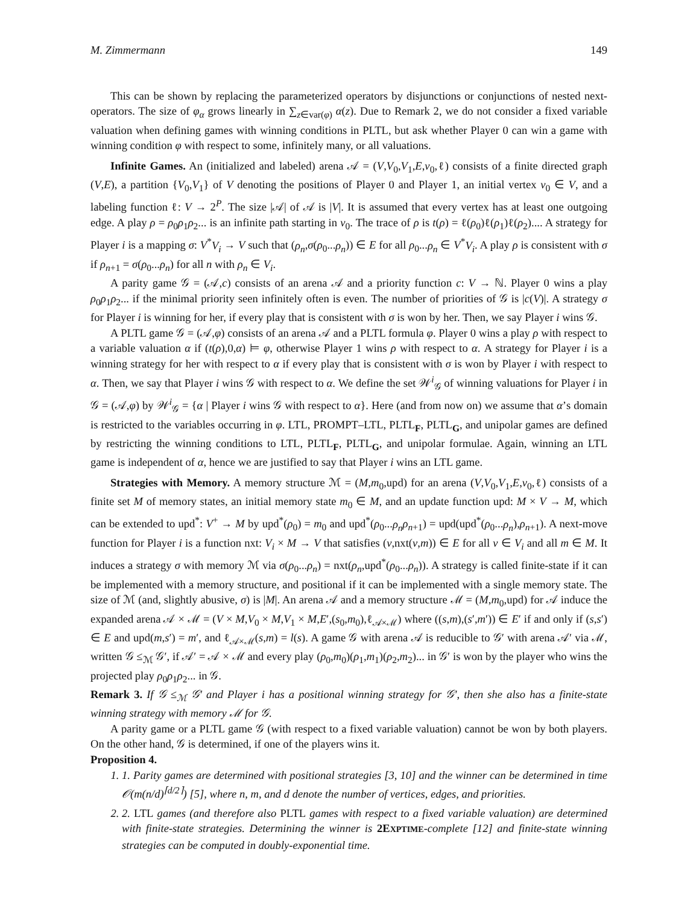M. Zimmermann 149
This can be shown by replacing the parameterized operators by disjunctions or conjunctions of nested next-operators. The size of φ<sub>α</sub> grows linearly in ∑<sub>z∈var(φ)</sub> α(z). Due to Remark 2, we do not consider a fixed variable valuation when defining games with winning conditions in PLTL, but ask whether Player 0 can win a game with winning condition φ with respect to some, infinitely many, or all valuations.
Infinite Games. An (initialized and labeled) arena 𝒜 = (V,V<sub>0</sub>,V<sub>1</sub>,E,v<sub>0</sub>,ℓ) consists of a finite directed graph (V,E), a partition {V<sub>0</sub>,V<sub>1</sub>} of V denoting the positions of Player 0 and Player 1, an initial vertex v<sub>0</sub> ∈ V, and a labeling function ℓ: V → 2<sup>P</sup>. The size |𝒜| of 𝒜 is |V|. It is assumed that every vertex has at least one outgoing edge. A play ρ = ρ<sub>0</sub>ρ<sub>1</sub>ρ<sub>2</sub>... is an infinite path starting in v<sub>0</sub>. The trace of ρ is t(ρ) = ℓ(ρ<sub>0</sub>)ℓ(ρ<sub>1</sub>)ℓ(ρ<sub>2</sub>).... A strategy for Player i is a mapping σ: V<sup>*</sup>V<sub>i</sub> → V such that (ρ<sub>n</sub>,σ(ρ<sub>0</sub>...ρ<sub>n</sub>)) ∈ E for all ρ<sub>0</sub>...ρ<sub>n</sub> ∈ V<sup>*</sup>V<sub>i</sub>. A play ρ is consistent with σ if ρ<sub>n+1</sub> = σ(ρ<sub>0</sub>...ρ<sub>n</sub>) for all n with ρ<sub>n</sub> ∈ V<sub>i</sub>.
A parity game 𝒢 = (𝒜,c) consists of an arena 𝒜 and a priority function c: V → ℕ. Player 0 wins a play ρ<sub>0</sub>ρ<sub>1</sub>ρ<sub>2</sub>... if the minimal priority seen infinitely often is even. The number of priorities of 𝒢 is |c(V)|. A strategy σ for Player i is winning for her, if every play that is consistent with σ is won by her. Then, we say Player i wins 𝒢.
A PLTL game 𝒢 = (𝒜,φ) consists of an arena 𝒜 and a PLTL formula φ. Player 0 wins a play ρ with respect to a variable valuation α if (t(ρ),0,α) ⊨ φ, otherwise Player 1 wins ρ with respect to α. A strategy for Player i is a winning strategy for her with respect to α if every play that is consistent with σ is won by Player i with respect to α. Then, we say that Player i wins 𝒢 with respect to α. We define the set 𝒲<sup>i</sup><sub>𝒢</sub> of winning valuations for Player i in 𝒢 = (𝒜,φ) by 𝒲<sup>i</sup><sub>𝒢</sub> = {α | Player i wins 𝒢 with respect to α}. Here (and from now on) we assume that α’s domain is restricted to the variables occurring in φ. LTL, PROMPT–LTL, PLTL<sub>F</sub>, PLTL<sub>G</sub>, and unipolar games are defined by restricting the winning conditions to LTL, PLTL<sub>F</sub>, PLTL<sub>G</sub>, and unipolar formulae. Again, winning an LTL game is independent of α, hence we are justified to say that Player i wins an LTL game.
Strategies with Memory. A memory structure ℳ = (M,m<sub>0</sub>,upd) for an arena (V,V<sub>0</sub>,V<sub>1</sub>,E,v<sub>0</sub>,ℓ) consists of a finite set M of memory states, an initial memory state m<sub>0</sub> ∈ M, and an update function upd: M × V → M, which can be extended to upd<sup>*</sup>: V<sup>+</sup> → M by upd<sup>*</sup>(ρ<sub>0</sub>) = m<sub>0</sub> and upd<sup>*</sup>(ρ<sub>0</sub>...ρ<sub>n</sub> ρ<sub>n+1</sub>) = upd(upd<sup>*</sup>(ρ<sub>0</sub>...ρ<sub>n</sub>),ρ<sub>n+1</sub>). A next-move function for Player i is a function nxt: V<sub>i</sub> × M → V that satisfies (v,nxt(v,m)) ∈ E for all v ∈ V<sub>i</sub> and all m ∈ M. It induces a strategy σ with memory ℳ via σ(ρ<sub>0</sub>...ρ<sub>n</sub>) = nxt(ρ<sub>n</sub>,upd<sup>*</sup>(ρ<sub>0</sub>...ρ<sub>n</sub>)). A strategy is called finite-state if it can be implemented with a memory structure, and positional if it can be implemented with a single memory state. The size of ℳ (and, slightly abusive, σ) is |M|. An arena 𝒜 and a memory structure ℳ = (M,m<sub>0</sub>,upd) for 𝒜 induce the expanded arena 𝒜 × ℳ = (V × M,V<sub>0</sub> × M,V<sub>1</sub> × M,E′,(s<sub>0</sub>,m<sub>0</sub>),ℓ<sub>𝒜×ℳ</sub>) where ((s,m),(s′,m′)) ∈ E′ if and only if (s,s′) ∈ E and upd(m,s′) = m′, and ℓ<sub>𝒜×ℳ</sub>(s,m) = l(s). A game 𝒢 with arena 𝒜 is reducible to 𝒢′ with arena 𝒜′ via ℳ, written 𝒢 ≤<sub>ℳ</sub> 𝒢′, if 𝒜′ = 𝒜 × ℳ and every play (ρ<sub>0</sub>,m<sub>0</sub>)(ρ<sub>1</sub>,m<sub>1</sub>)(ρ<sub>2</sub>,m<sub>2</sub>)... in 𝒢′ is won by the player who wins the projected play ρ<sub>0</sub>ρ<sub>1</sub>ρ<sub>2</sub>... in 𝒢.
Remark 3. If 𝒢 ≤<sub>ℳ</sub> 𝒢′ and Player i has a positional winning strategy for 𝒢′, then she also has a finite-state winning strategy with memory ℳ for 𝒢.
A parity game or a PLTL game 𝒢 (with respect to a fixed variable valuation) cannot be won by both players. On the other hand, 𝒢 is determined, if one of the players wins it.
Proposition 4.
1. 1. Parity games are determined with positional strategies [3, 10] and the winner can be determined in time 𝒪(m(n/d)<sup>⌈d/2⌉</sup>) [5], where n, m, and d denote the number of vertices, edges, and priorities.
2. 2. LTL games (and therefore also PLTL games with respect to a fixed variable valuation) are determined with finite-state strategies. Determining the winner is 2EXPTIME-complete [12] and finite-state winning strategies can be computed in doubly-exponential time.